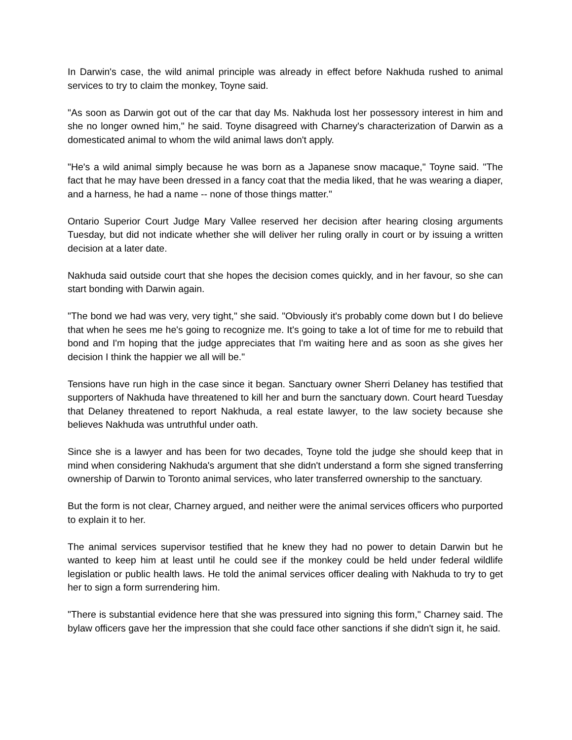In Darwin's case, the wild animal principle was already in effect before Nakhuda rushed to animal services to try to claim the monkey, Toyne said.
"As soon as Darwin got out of the car that day Ms. Nakhuda lost her possessory interest in him and she no longer owned him," he said. Toyne disagreed with Charney's characterization of Darwin as a domesticated animal to whom the wild animal laws don't apply.
"He's a wild animal simply because he was born as a Japanese snow macaque," Toyne said. "The fact that he may have been dressed in a fancy coat that the media liked, that he was wearing a diaper, and a harness, he had a name -- none of those things matter."
Ontario Superior Court Judge Mary Vallee reserved her decision after hearing closing arguments Tuesday, but did not indicate whether she will deliver her ruling orally in court or by issuing a written decision at a later date.
Nakhuda said outside court that she hopes the decision comes quickly, and in her favour, so she can start bonding with Darwin again.
"The bond we had was very, very tight," she said. "Obviously it's probably come down but I do believe that when he sees me he's going to recognize me. It's going to take a lot of time for me to rebuild that bond and I'm hoping that the judge appreciates that I'm waiting here and as soon as she gives her decision I think the happier we all will be."
Tensions have run high in the case since it began. Sanctuary owner Sherri Delaney has testified that supporters of Nakhuda have threatened to kill her and burn the sanctuary down. Court heard Tuesday that Delaney threatened to report Nakhuda, a real estate lawyer, to the law society because she believes Nakhuda was untruthful under oath.
Since she is a lawyer and has been for two decades, Toyne told the judge she should keep that in mind when considering Nakhuda's argument that she didn't understand a form she signed transferring ownership of Darwin to Toronto animal services, who later transferred ownership to the sanctuary.
But the form is not clear, Charney argued, and neither were the animal services officers who purported to explain it to her.
The animal services supervisor testified that he knew they had no power to detain Darwin but he wanted to keep him at least until he could see if the monkey could be held under federal wildlife legislation or public health laws. He told the animal services officer dealing with Nakhuda to try to get her to sign a form surrendering him.
"There is substantial evidence here that she was pressured into signing this form," Charney said. The bylaw officers gave her the impression that she could face other sanctions if she didn't sign it, he said.